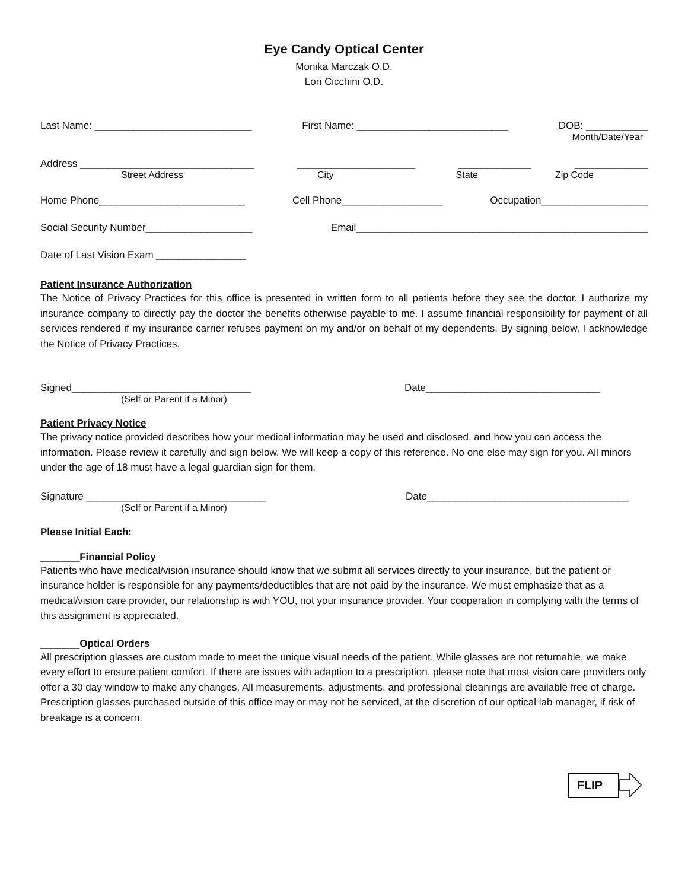Eye Candy Optical Center
Monika Marczak O.D.
Lori Cicchini O.D.
Last Name: ____________________________ First Name: ___________________________ DOB: ___________
Month/Date/Year
Address _______________________________ _____________________ _____________ _____________
Street Address City State Zip Code
Home Phone__________________________ Cell Phone__________________ Occupation___________________
Social Security Number___________________ Email____________________________________________________
Date of Last Vision Exam ________________
Patient Insurance Authorization
The Notice of Privacy Practices for this office is presented in written form to all patients before they see the doctor. I authorize my insurance company to directly pay the doctor the benefits otherwise payable to me. I assume financial responsibility for payment of all services rendered if my insurance carrier refuses payment on my and/or on behalf of my dependents. By signing below, I acknowledge the Notice of Privacy Practices.
Signed________________________________ Date_______________________________
(Self or Parent if a Minor)
Patient Privacy Notice
The privacy notice provided describes how your medical information may be used and disclosed, and how you can access the information. Please review it carefully and sign below. We will keep a copy of this reference. No one else may sign for you. All minors under the age of 18 must have a legal guardian sign for them.
Signature ________________________________ Date____________________________________
(Self or Parent if a Minor)
Please Initial Each:
_______Financial Policy
Patients who have medical/vision insurance should know that we submit all services directly to your insurance, but the patient or insurance holder is responsible for any payments/deductibles that are not paid by the insurance. We must emphasize that as a medical/vision care provider, our relationship is with YOU, not your insurance provider. Your cooperation in complying with the terms of this assignment is appreciated.
_______Optical Orders
All prescription glasses are custom made to meet the unique visual needs of the patient. While glasses are not returnable, we make every effort to ensure patient comfort. If there are issues with adaption to a prescription, please note that most vision care providers only offer a 30 day window to make any changes. All measurements, adjustments, and professional cleanings are available free of charge. Prescription glasses purchased outside of this office may or may not be serviced, at the discretion of our optical lab manager, if risk of breakage is a concern.
FLIP